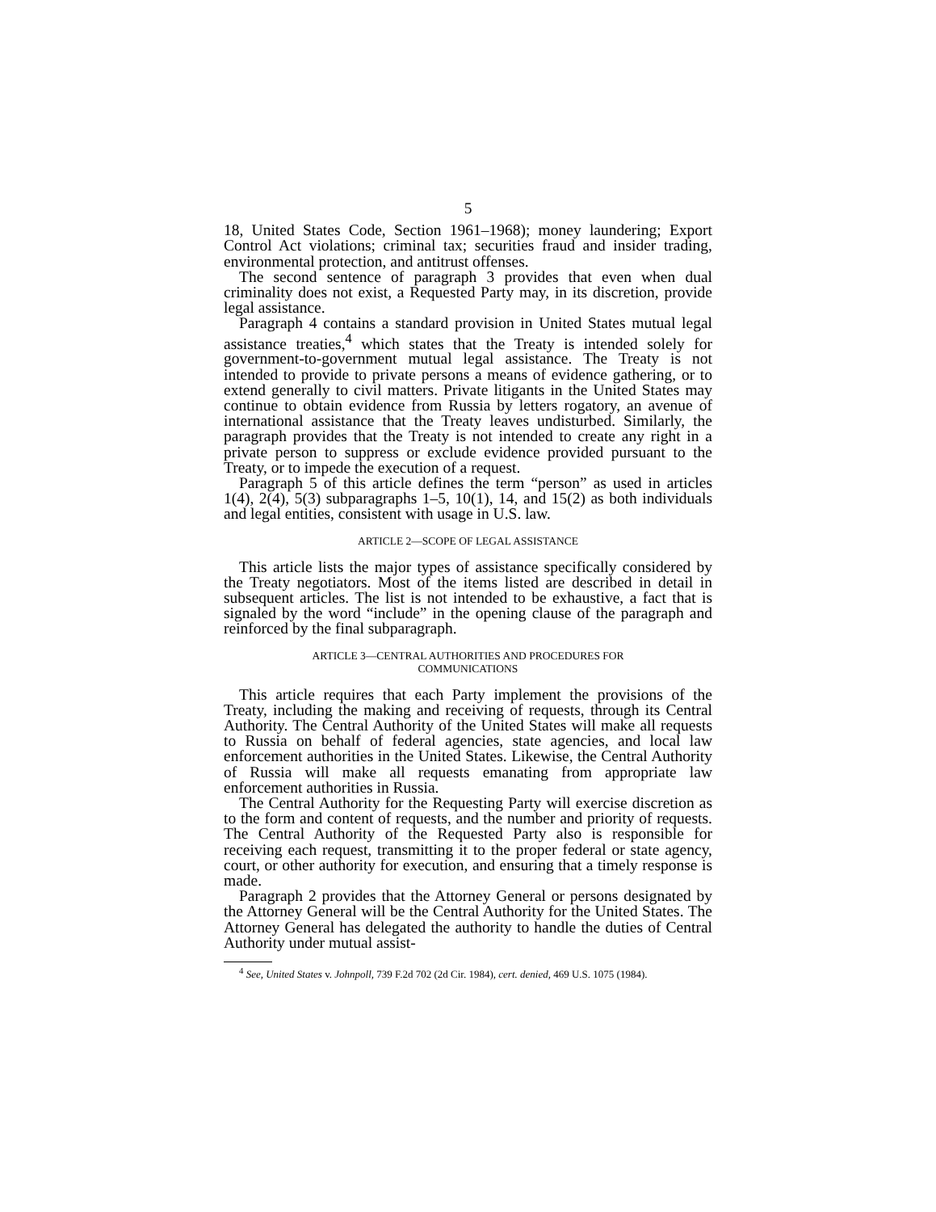5
18, United States Code, Section 1961–1968); money laundering; Export Control Act violations; criminal tax; securities fraud and insider trading, environmental protection, and antitrust offenses.
The second sentence of paragraph 3 provides that even when dual criminality does not exist, a Requested Party may, in its discretion, provide legal assistance.
Paragraph 4 contains a standard provision in United States mutual legal assistance treaties,<sup>4</sup> which states that the Treaty is intended solely for government-to-government mutual legal assistance. The Treaty is not intended to provide to private persons a means of evidence gathering, or to extend generally to civil matters. Private litigants in the United States may continue to obtain evidence from Russia by letters rogatory, an avenue of international assistance that the Treaty leaves undisturbed. Similarly, the paragraph provides that the Treaty is not intended to create any right in a private person to suppress or exclude evidence provided pursuant to the Treaty, or to impede the execution of a request.
Paragraph 5 of this article defines the term “person” as used in articles 1(4), 2(4), 5(3) subparagraphs 1–5, 10(1), 14, and 15(2) as both individuals and legal entities, consistent with usage in U.S. law.
ARTICLE 2—SCOPE OF LEGAL ASSISTANCE
This article lists the major types of assistance specifically considered by the Treaty negotiators. Most of the items listed are described in detail in subsequent articles. The list is not intended to be exhaustive, a fact that is signaled by the word “include” in the opening clause of the paragraph and reinforced by the final subparagraph.
ARTICLE 3—CENTRAL AUTHORITIES AND PROCEDURES FOR
COMMUNICATIONS
This article requires that each Party implement the provisions of the Treaty, including the making and receiving of requests, through its Central Authority. The Central Authority of the United States will make all requests to Russia on behalf of federal agencies, state agencies, and local law enforcement authorities in the United States. Likewise, the Central Authority of Russia will make all requests emanating from appropriate law enforcement authorities in Russia.
The Central Authority for the Requesting Party will exercise discretion as to the form and content of requests, and the number and priority of requests. The Central Authority of the Requested Party also is responsible for receiving each request, transmitting it to the proper federal or state agency, court, or other authority for execution, and ensuring that a timely response is made.
Paragraph 2 provides that the Attorney General or persons designated by the Attorney General will be the Central Authority for the United States. The Attorney General has delegated the authority to handle the duties of Central Authority under mutual assist-
<sup>4</sup> See, United States v. Johnpoll, 739 F.2d 702 (2d Cir. 1984), cert. denied, 469 U.S. 1075 (1984).